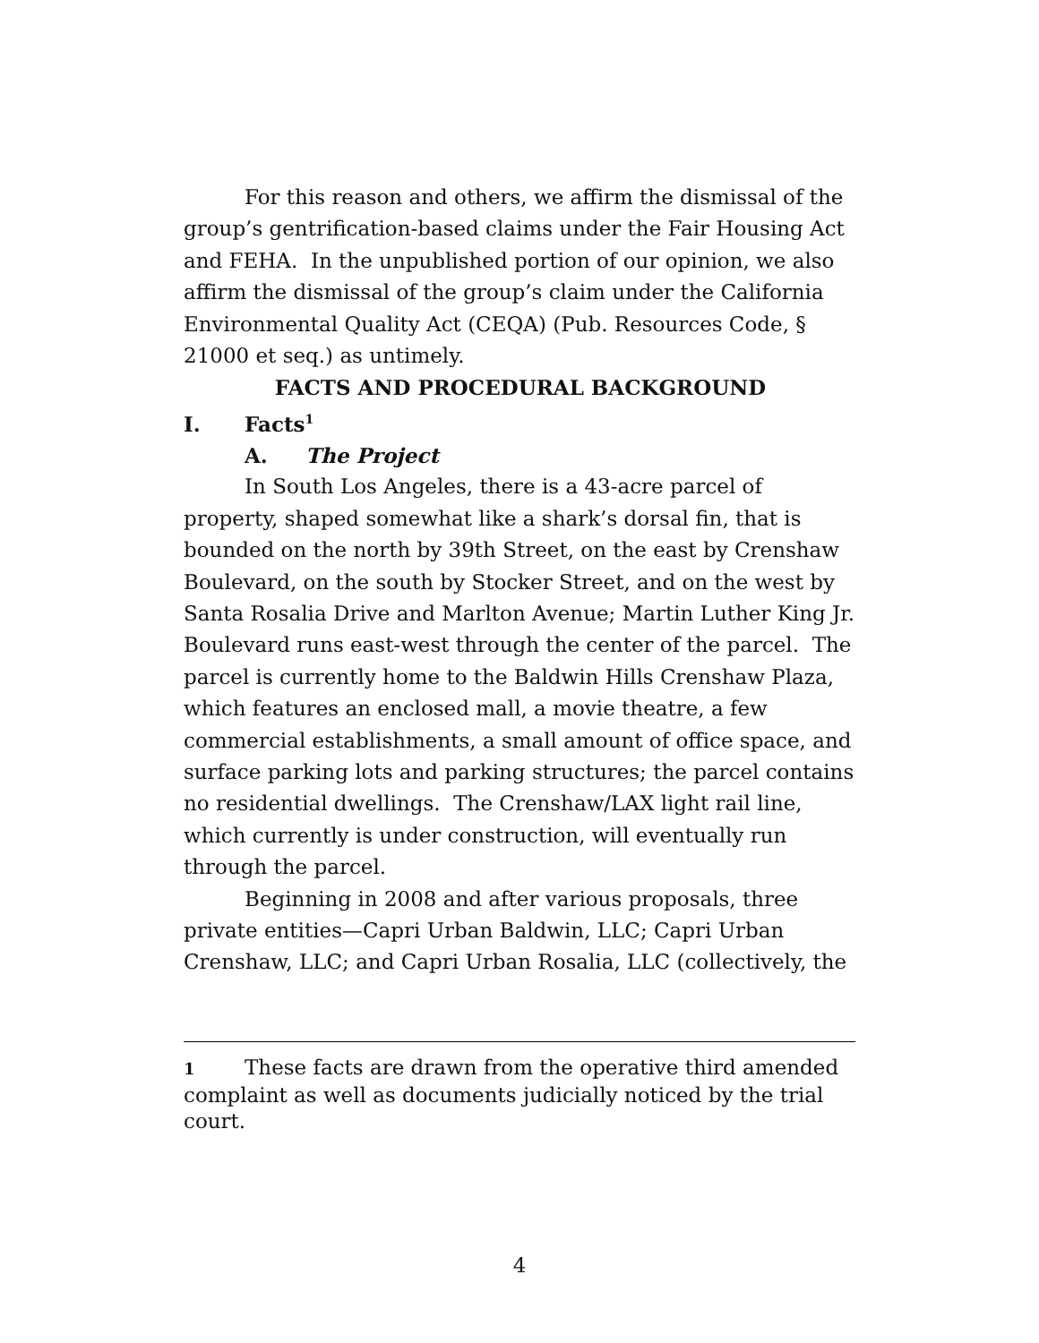For this reason and others, we affirm the dismissal of the group’s gentrification-based claims under the Fair Housing Act and FEHA. In the unpublished portion of our opinion, we also affirm the dismissal of the group’s claim under the California Environmental Quality Act (CEQA) (Pub. Resources Code, § 21000 et seq.) as untimely.
FACTS AND PROCEDURAL BACKGROUND
I. Facts<sup>1</sup>
A. The Project
In South Los Angeles, there is a 43-acre parcel of property, shaped somewhat like a shark’s dorsal fin, that is bounded on the north by 39th Street, on the east by Crenshaw Boulevard, on the south by Stocker Street, and on the west by Santa Rosalia Drive and Marlton Avenue; Martin Luther King Jr. Boulevard runs east-west through the center of the parcel. The parcel is currently home to the Baldwin Hills Crenshaw Plaza, which features an enclosed mall, a movie theatre, a few commercial establishments, a small amount of office space, and surface parking lots and parking structures; the parcel contains no residential dwellings. The Crenshaw/LAX light rail line, which currently is under construction, will eventually run through the parcel.
Beginning in 2008 and after various proposals, three private entities—Capri Urban Baldwin, LLC; Capri Urban Crenshaw, LLC; and Capri Urban Rosalia, LLC (collectively, the
1 These facts are drawn from the operative third amended complaint as well as documents judicially noticed by the trial court.
4